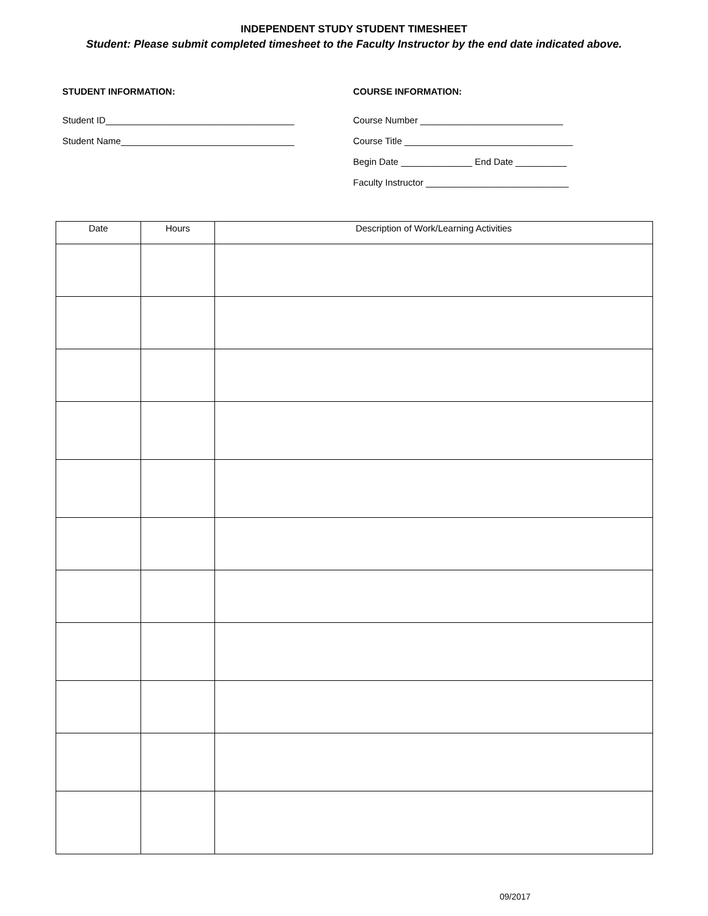INDEPENDENT STUDY STUDENT TIMESHEET
Student: Please submit completed timesheet to the Faculty Instructor by the end date indicated above.
STUDENT INFORMATION:
Student ID_____________________________________
Student Name__________________________________
COURSE INFORMATION:
Course Number ____________________________
Course Title _________________________________
Begin Date ______________ End Date __________
Faculty Instructor ____________________________
| Date | Hours | Description of Work/Learning Activities |
| --- | --- | --- |
09/2017